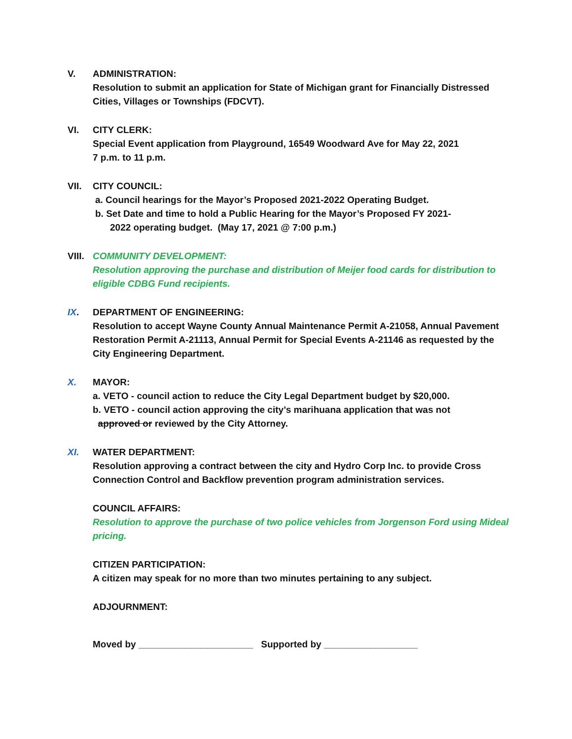V. ADMINISTRATION:
Resolution to submit an application for State of Michigan grant for Financially Distressed Cities, Villages or Townships (FDCVT).
VI. CITY CLERK:
Special Event application from Playground, 16549 Woodward Ave for May 22, 2021
7 p.m. to 11 p.m.
VII. CITY COUNCIL:
a. Council hearings for the Mayor’s Proposed 2021-2022 Operating Budget.
b. Set Date and time to hold a Public Hearing for the Mayor’s Proposed FY 2021-
2022 operating budget. (May 17, 2021 @ 7:00 p.m.)
VIII. COMMUNITY DEVELOPMENT:
Resolution approving the purchase and distribution of Meijer food cards for distribution to eligible CDBG Fund recipients.
IX. DEPARTMENT OF ENGINEERING:
Resolution to accept Wayne County Annual Maintenance Permit A-21058, Annual Pavement Restoration Permit A-21113, Annual Permit for Special Events A-21146 as requested by the City Engineering Department.
X. MAYOR:
a. VETO - council action to reduce the City Legal Department budget by $20,000.
b. VETO - council action approving the city’s marihuana application that was not
approved or reviewed by the City Attorney.
XI. WATER DEPARTMENT:
Resolution approving a contract between the city and Hydro Corp Inc. to provide Cross Connection Control and Backflow prevention program administration services.
COUNCIL AFFAIRS:
Resolution to approve the purchase of two police vehicles from Jorgenson Ford using Mideal pricing.
CITIZEN PARTICIPATION:
A citizen may speak for no more than two minutes pertaining to any subject.
ADJOURNMENT:
Moved by ______________________ Supported by __________________